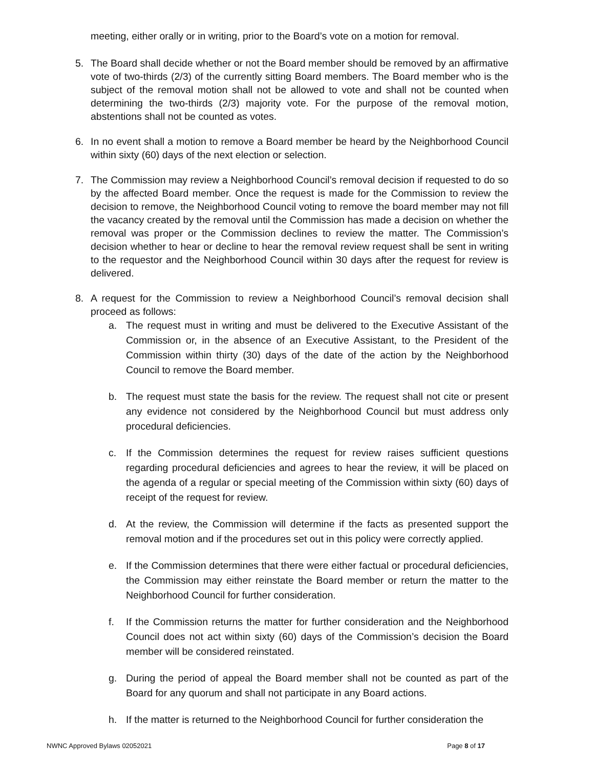meeting, either orally or in writing, prior to the Board’s vote on a motion for removal.
5. The Board shall decide whether or not the Board member should be removed by an affirmative vote of two-thirds (2/3) of the currently sitting Board members. The Board member who is the subject of the removal motion shall not be allowed to vote and shall not be counted when determining the two-thirds (2/3) majority vote. For the purpose of the removal motion, abstentions shall not be counted as votes.
6. In no event shall a motion to remove a Board member be heard by the Neighborhood Council within sixty (60) days of the next election or selection.
7. The Commission may review a Neighborhood Council’s removal decision if requested to do so by the affected Board member. Once the request is made for the Commission to review the decision to remove, the Neighborhood Council voting to remove the board member may not fill the vacancy created by the removal until the Commission has made a decision on whether the removal was proper or the Commission declines to review the matter. The Commission’s decision whether to hear or decline to hear the removal review request shall be sent in writing to the requestor and the Neighborhood Council within 30 days after the request for review is delivered.
8. A request for the Commission to review a Neighborhood Council’s removal decision shall proceed as follows:
a. The request must in writing and must be delivered to the Executive Assistant of the Commission or, in the absence of an Executive Assistant, to the President of the Commission within thirty (30) days of the date of the action by the Neighborhood Council to remove the Board member.
b. The request must state the basis for the review. The request shall not cite or present any evidence not considered by the Neighborhood Council but must address only procedural deficiencies.
c. If the Commission determines the request for review raises sufficient questions regarding procedural deficiencies and agrees to hear the review, it will be placed on the agenda of a regular or special meeting of the Commission within sixty (60) days of receipt of the request for review.
d. At the review, the Commission will determine if the facts as presented support the removal motion and if the procedures set out in this policy were correctly applied.
e. If the Commission determines that there were either factual or procedural deficiencies, the Commission may either reinstate the Board member or return the matter to the Neighborhood Council for further consideration.
f. If the Commission returns the matter for further consideration and the Neighborhood Council does not act within sixty (60) days of the Commission’s decision the Board member will be considered reinstated.
g. During the period of appeal the Board member shall not be counted as part of the Board for any quorum and shall not participate in any Board actions.
h. If the matter is returned to the Neighborhood Council for further consideration the
NWNC Approved Bylaws 02052021 Page 8 of 17